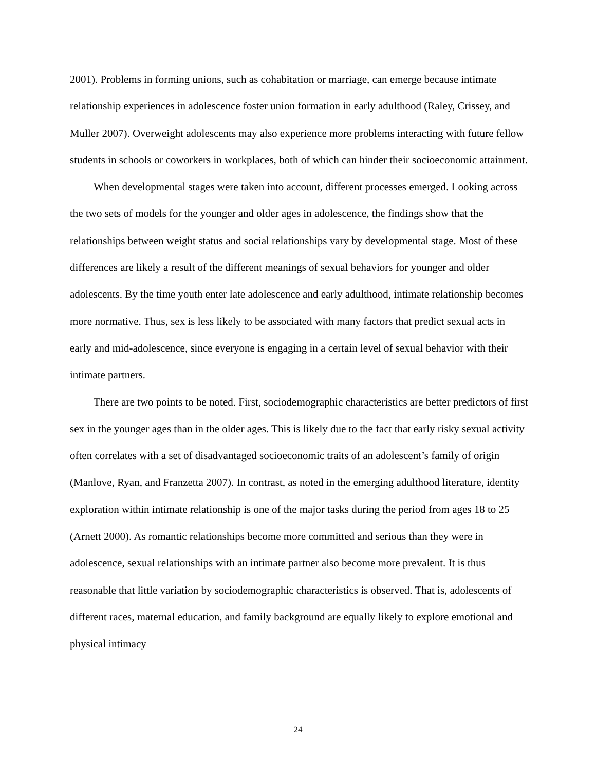2001). Problems in forming unions, such as cohabitation or marriage, can emerge because intimate relationship experiences in adolescence foster union formation in early adulthood (Raley, Crissey, and Muller 2007). Overweight adolescents may also experience more problems interacting with future fellow students in schools or coworkers in workplaces, both of which can hinder their socioeconomic attainment.
When developmental stages were taken into account, different processes emerged. Looking across the two sets of models for the younger and older ages in adolescence, the findings show that the relationships between weight status and social relationships vary by developmental stage. Most of these differences are likely a result of the different meanings of sexual behaviors for younger and older adolescents. By the time youth enter late adolescence and early adulthood, intimate relationship becomes more normative. Thus, sex is less likely to be associated with many factors that predict sexual acts in early and mid-adolescence, since everyone is engaging in a certain level of sexual behavior with their intimate partners.
There are two points to be noted. First, sociodemographic characteristics are better predictors of first sex in the younger ages than in the older ages. This is likely due to the fact that early risky sexual activity often correlates with a set of disadvantaged socioeconomic traits of an adolescent’s family of origin (Manlove, Ryan, and Franzetta 2007). In contrast, as noted in the emerging adulthood literature, identity exploration within intimate relationship is one of the major tasks during the period from ages 18 to 25 (Arnett 2000). As romantic relationships become more committed and serious than they were in adolescence, sexual relationships with an intimate partner also become more prevalent. It is thus reasonable that little variation by sociodemographic characteristics is observed. That is, adolescents of different races, maternal education, and family background are equally likely to explore emotional and physical intimacy
24